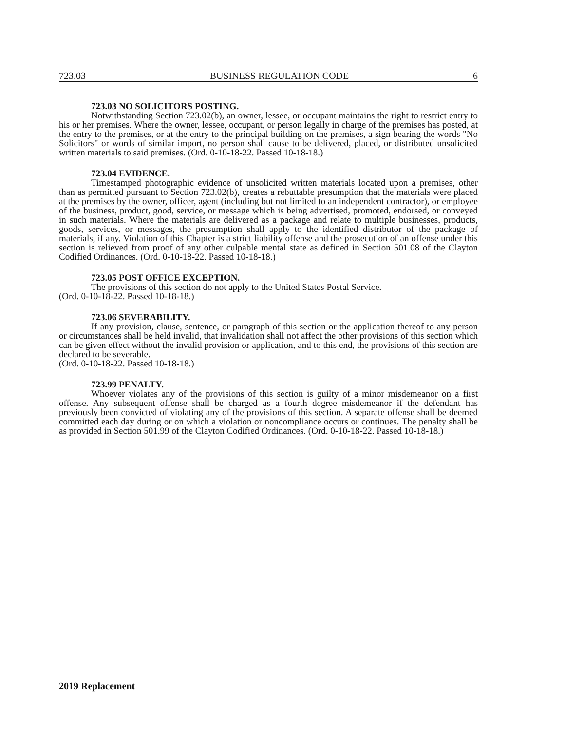723.03 BUSINESS REGULATION CODE 6
723.03 NO SOLICITORS POSTING.
Notwithstanding Section 723.02(b), an owner, lessee, or occupant maintains the right to restrict entry to his or her premises. Where the owner, lessee, occupant, or person legally in charge of the premises has posted, at the entry to the premises, or at the entry to the principal building on the premises, a sign bearing the words "No Solicitors" or words of similar import, no person shall cause to be delivered, placed, or distributed unsolicited written materials to said premises. (Ord. 0-10-18-22. Passed 10-18-18.)
723.04 EVIDENCE.
Timestamped photographic evidence of unsolicited written materials located upon a premises, other than as permitted pursuant to Section 723.02(b), creates a rebuttable presumption that the materials were placed at the premises by the owner, officer, agent (including but not limited to an independent contractor), or employee of the business, product, good, service, or message which is being advertised, promoted, endorsed, or conveyed in such materials. Where the materials are delivered as a package and relate to multiple businesses, products, goods, services, or messages, the presumption shall apply to the identified distributor of the package of materials, if any. Violation of this Chapter is a strict liability offense and the prosecution of an offense under this section is relieved from proof of any other culpable mental state as defined in Section 501.08 of the Clayton Codified Ordinances. (Ord. 0-10-18-22. Passed 10-18-18.)
723.05 POST OFFICE EXCEPTION.
The provisions of this section do not apply to the United States Postal Service.
(Ord. 0-10-18-22. Passed 10-18-18.)
723.06 SEVERABILITY.
If any provision, clause, sentence, or paragraph of this section or the application thereof to any person or circumstances shall be held invalid, that invalidation shall not affect the other provisions of this section which can be given effect without the invalid provision or application, and to this end, the provisions of this section are declared to be severable.
(Ord. 0-10-18-22. Passed 10-18-18.)
723.99 PENALTY.
Whoever violates any of the provisions of this section is guilty of a minor misdemeanor on a first offense. Any subsequent offense shall be charged as a fourth degree misdemeanor if the defendant has previously been convicted of violating any of the provisions of this section. A separate offense shall be deemed committed each day during or on which a violation or noncompliance occurs or continues. The penalty shall be as provided in Section 501.99 of the Clayton Codified Ordinances. (Ord. 0-10-18-22. Passed 10-18-18.)
2019 Replacement